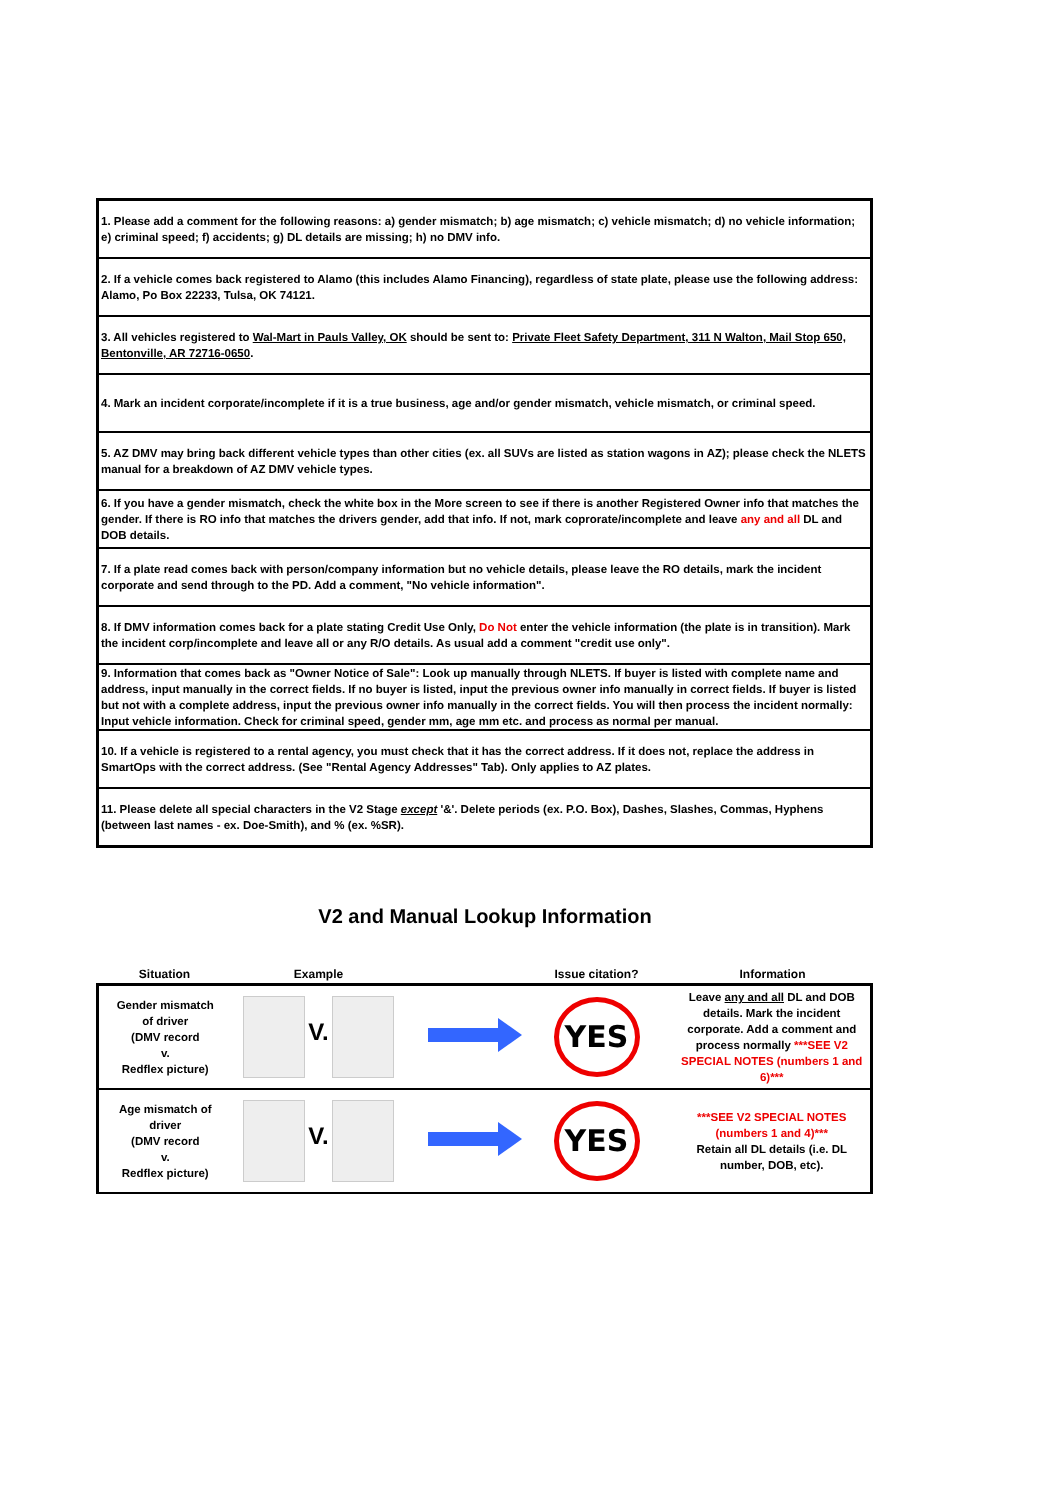| 1. Please add a comment for the following reasons: a) gender mismatch; b) age mismatch; c) vehicle mismatch; d) no vehicle information; e) criminal speed; f) accidents; g) DL details are missing; h) no DMV info. |
| 2. If a vehicle comes back registered to Alamo (this includes Alamo Financing), regardless of state plate, please use the following address: Alamo, Po Box 22233, Tulsa, OK 74121. |
| 3. All vehicles registered to Wal-Mart in Pauls Valley, OK should be sent to: Private Fleet Safety Department, 311 N Walton, Mail Stop 650, Bentonville, AR 72716-0650 . |
| 4. Mark an incident corporate/incomplete if it is a true business, age and/or gender mismatch, vehicle mismatch, or criminal speed. |
| 5. AZ DMV may bring back different vehicle types than other cities (ex. all SUVs are listed as station wagons in AZ); please check the NLETS manual for a breakdown of AZ DMV vehicle types. |
| 6. If you have a gender mismatch, check the white box in the More screen to see if there is another Registered Owner info that matches the gender. If there is RO info that matches the drivers gender, add that info. If not, mark coprorate/incomplete and leave any and all DL and DOB details. |
| 7. If a plate read comes back with person/company information but no vehicle details, please leave the RO details, mark the incident corporate and send through to the PD. Add a comment, "No vehicle information". |
| 8. If DMV information comes back for a plate stating Credit Use Only, Do Not enter the vehicle information (the plate is in transition). Mark the incident corp/incomplete and leave all or any R/O details. As usual add a comment "credit use only". |
| 9. Information that comes back as "Owner Notice of Sale": Look up manually through NLETS. If buyer is listed with complete name and address, input manually in the correct fields. If no buyer is listed, input the previous owner info manually in correct fields. If buyer is listed but not with a complete address, input the previous owner info manually in the correct fields. You will then process the incident normally: Input vehicle information. Check for criminal speed, gender mm, age mm etc. and process as normal per manual. |
| 10. If a vehicle is registered to a rental agency, you must check that it has the correct address. If it does not, replace the address in SmartOps with the correct address. (See "Rental Agency Addresses" Tab). Only applies to AZ plates. |
| 11. Please delete all special characters in the V2 Stage except '&'. Delete periods (ex. P.O. Box), Dashes, Slashes, Commas, Hyphens (between last names - ex. Doe-Smith), and % (ex. %SR). |
V2 and Manual Lookup Information
| Situation | Example | | Issue citation? | Information |
| --- | --- | --- | --- | --- |
| Gender mismatch of driver (DMV record v. Redflex picture) | V. | | YES | Leave any and all DL and DOB details. Mark the incident corporate. Add a comment and process normally ***SEE V2 SPECIAL NOTES (numbers 1 and 6)*** |
| Age mismatch of driver (DMV record v. Redflex picture) | V. | | YES | ***SEE V2 SPECIAL NOTES (numbers 1 and 4)*** Retain all DL details (i.e. DL number, DOB, etc). |